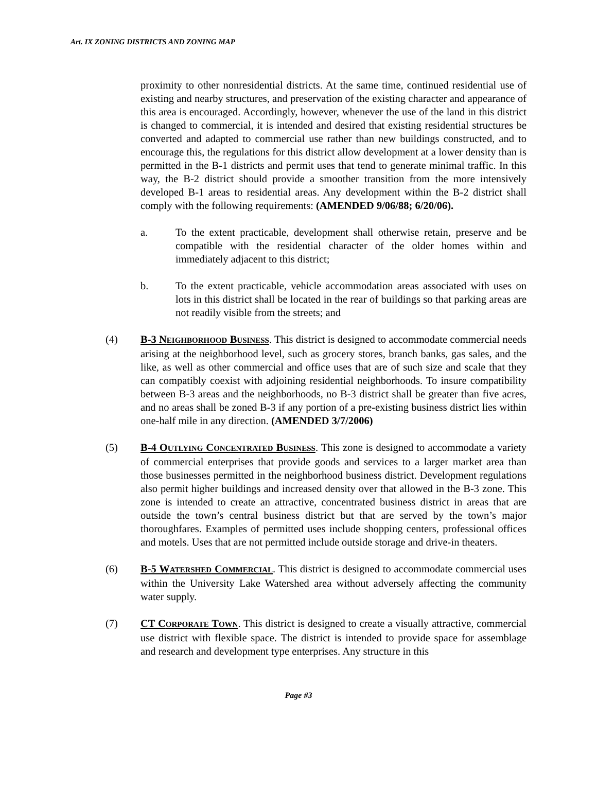Art. IX ZONING DISTRICTS AND ZONING MAP
proximity to other nonresidential districts. At the same time, continued residential use of existing and nearby structures, and preservation of the existing character and appearance of this area is encouraged. Accordingly, however, whenever the use of the land in this district is changed to commercial, it is intended and desired that existing residential structures be converted and adapted to commercial use rather than new buildings constructed, and to encourage this, the regulations for this district allow development at a lower density than is permitted in the B-1 districts and permit uses that tend to generate minimal traffic. In this way, the B-2 district should provide a smoother transition from the more intensively developed B-1 areas to residential areas. Any development within the B-2 district shall comply with the following requirements: (AMENDED 9/06/88; 6/20/06).
a. To the extent practicable, development shall otherwise retain, preserve and be compatible with the residential character of the older homes within and immediately adjacent to this district;
b. To the extent practicable, vehicle accommodation areas associated with uses on lots in this district shall be located in the rear of buildings so that parking areas are not readily visible from the streets; and
(4) B-3 NEIGHBORHOOD BUSINESS. This district is designed to accommodate commercial needs arising at the neighborhood level, such as grocery stores, branch banks, gas sales, and the like, as well as other commercial and office uses that are of such size and scale that they can compatibly coexist with adjoining residential neighborhoods. To insure compatibility between B-3 areas and the neighborhoods, no B-3 district shall be greater than five acres, and no areas shall be zoned B-3 if any portion of a pre-existing business district lies within one-half mile in any direction. (AMENDED 3/7/2006)
(5) B-4 OUTLYING CONCENTRATED BUSINESS. This zone is designed to accommodate a variety of commercial enterprises that provide goods and services to a larger market area than those businesses permitted in the neighborhood business district. Development regulations also permit higher buildings and increased density over that allowed in the B-3 zone. This zone is intended to create an attractive, concentrated business district in areas that are outside the town’s central business district but that are served by the town’s major thoroughfares. Examples of permitted uses include shopping centers, professional offices and motels. Uses that are not permitted include outside storage and drive-in theaters.
(6) B-5 WATERSHED COMMERCIAL. This district is designed to accommodate commercial uses within the University Lake Watershed area without adversely affecting the community water supply.
(7) CT CORPORATE TOWN. This district is designed to create a visually attractive, commercial use district with flexible space. The district is intended to provide space for assemblage and research and development type enterprises. Any structure in this
Page #3